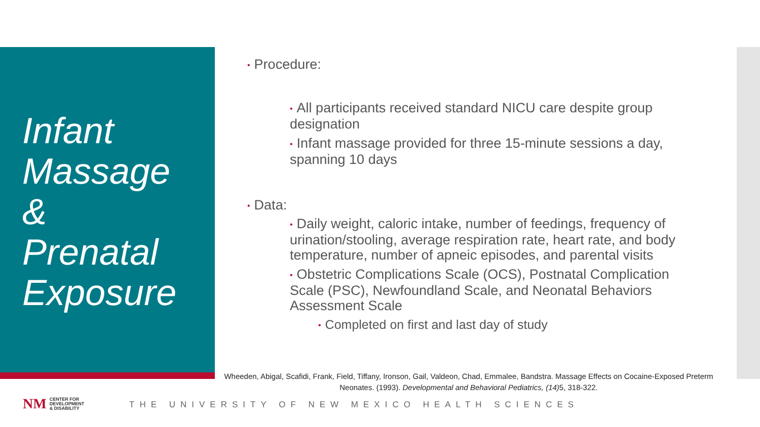Infant
Massage
&
Prenatal
Exposure
• Procedure:
• All participants received standard NICU care despite group designation
• Infant massage provided for three 15-minute sessions a day, spanning 10 days
• Data:
• Daily weight, caloric intake, number of feedings, frequency of urination/stooling, average respiration rate, heart rate, and body temperature, number of apneic episodes, and parental visits
• Obstetric Complications Scale (OCS), Postnatal Complication Scale (PSC), Newfoundland Scale, and Neonatal Behaviors Assessment Scale
• Completed on first and last day of study
Wheeden, Abigal, Scafidi, Frank, Field, Tiffany, Ironson, Gail, Valdeon, Chad, Emmalee, Bandstra. Massage Effects on Cocaine-Exposed Preterm Neonates. (1993). Developmental and Behavioral Pediatrics, (14) 5, 318-322.
NM
CENTER FOR
DEVELOPMENT
& DISABILITY
THE UNIVERSITY OF NEW MEXICO HEALTH SCIENCES